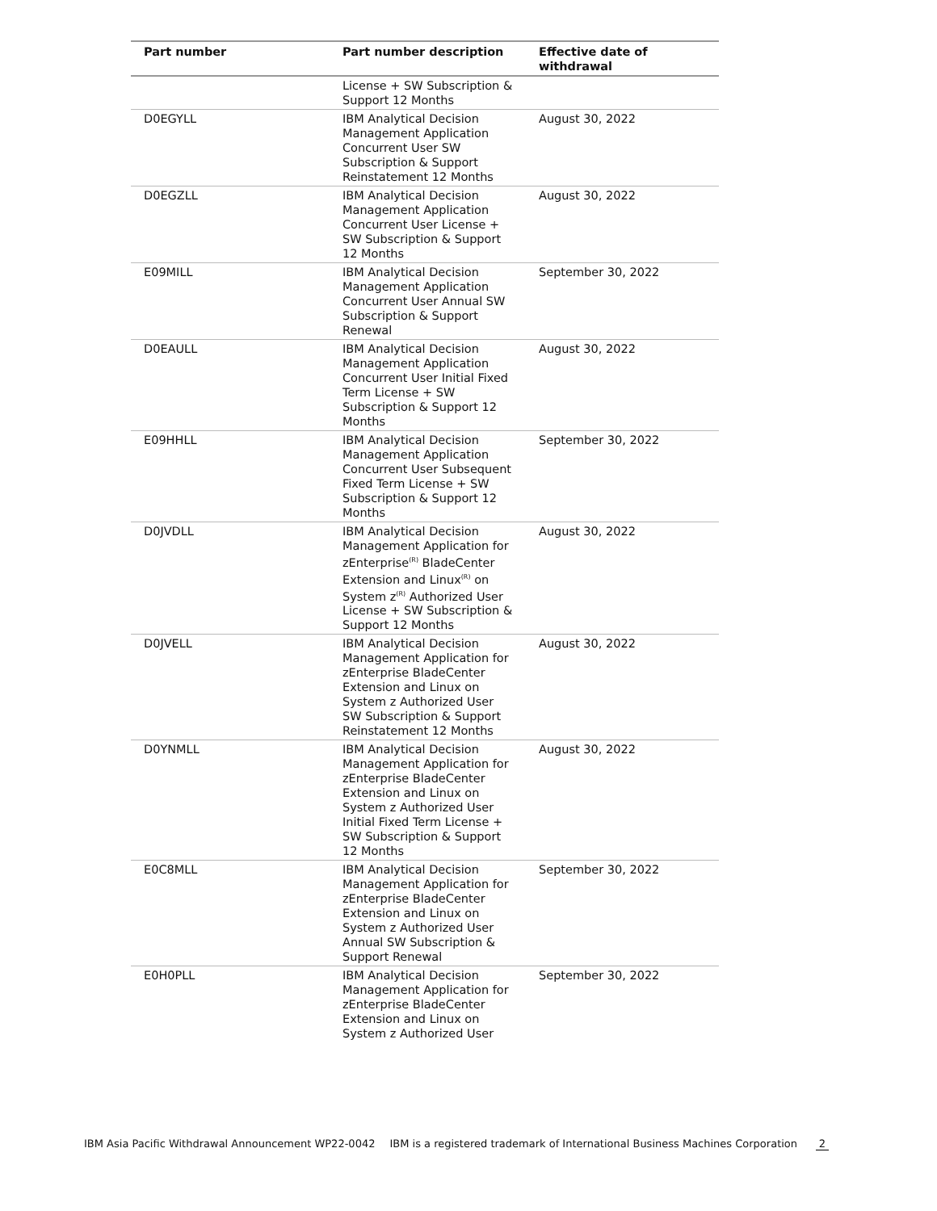| Part number | Part number description | Effective date of withdrawal |
| --- | --- | --- |
| | License + SW Subscription & Support 12 Months | |
| D0EGYLL | IBM Analytical Decision Management Application Concurrent User SW Subscription & Support Reinstatement 12 Months | August 30, 2022 |
| D0EGZLL | IBM Analytical Decision Management Application Concurrent User License + SW Subscription & Support 12 Months | August 30, 2022 |
| E09MILL | IBM Analytical Decision Management Application Concurrent User Annual SW Subscription & Support Renewal | September 30, 2022 |
| D0EAULL | IBM Analytical Decision Management Application Concurrent User Initial Fixed Term License + SW Subscription & Support 12 Months | August 30, 2022 |
| E09HHLL | IBM Analytical Decision Management Application Concurrent User Subsequent Fixed Term License + SW Subscription & Support 12 Months | September 30, 2022 |
| D0JVDLL | IBM Analytical Decision Management Application for zEnterprise<sup>(R)</sup> BladeCenter Extension and Linux<sup>(R)</sup> on System z<sup>(R)</sup> Authorized User License + SW Subscription & Support 12 Months | August 30, 2022 |
| D0JVELL | IBM Analytical Decision Management Application for zEnterprise BladeCenter Extension and Linux on System z Authorized User SW Subscription & Support Reinstatement 12 Months | August 30, 2022 |
| D0YNMLL | IBM Analytical Decision Management Application for zEnterprise BladeCenter Extension and Linux on System z Authorized User Initial Fixed Term License + SW Subscription & Support 12 Months | August 30, 2022 |
| E0C8MLL | IBM Analytical Decision Management Application for zEnterprise BladeCenter Extension and Linux on System z Authorized User Annual SW Subscription & Support Renewal | September 30, 2022 |
| E0H0PLL | IBM Analytical Decision Management Application for zEnterprise BladeCenter Extension and Linux on System z Authorized User | September 30, 2022 |
IBM Asia Pacific Withdrawal Announcement WP22-0042 IBM is a registered trademark of International Business Machines Corporation 2